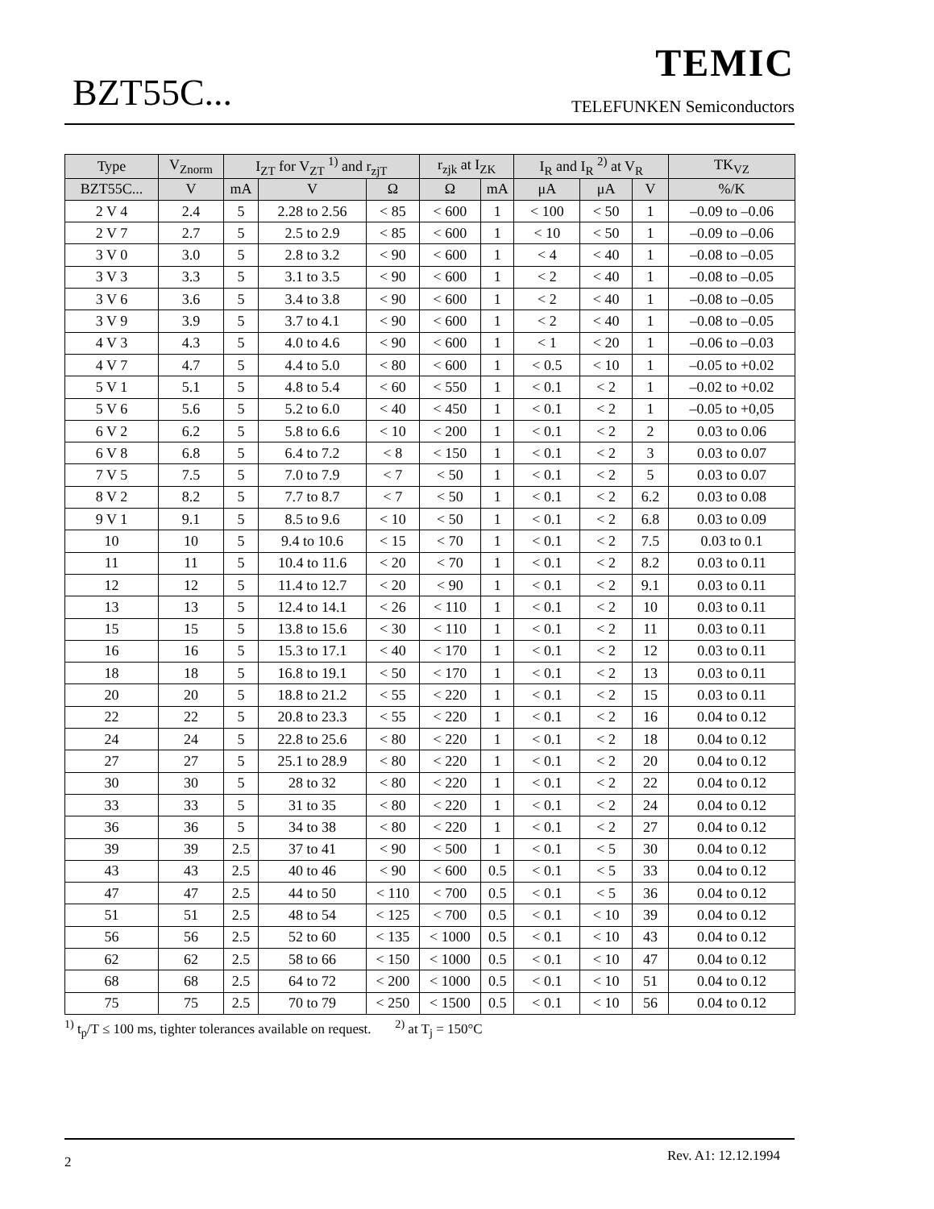BZT55C...
TEMIC
TELEFUNKEN Semiconductors
| Type | V<sub>Znorm</sub> | I<sub>ZT</sub> for V<sub>ZT</sub> <sup>1)</sup> and r<sub>zjT</sub> | | | r<sub>zjk</sub> at I<sub>ZK</sub> | | I<sub>R</sub> and I<sub>R</sub> <sup>2)</sup> at V<sub>R</sub> | | | TK<sub>VZ</sub> |
| --- | --- | --- | --- | --- | --- | --- | --- | --- | --- | --- |
| BZT55C... | V | mA | V | Ω | Ω | mA | μA | μA | V | %/K |
| 2 V 4 | 2.4 | 5 | 2.28 to 2.56 | < 85 | < 600 | 1 | < 100 | < 50 | 1 | –0.09 to –0.06 |
| 2 V 7 | 2.7 | 5 | 2.5 to 2.9 | < 85 | < 600 | 1 | < 10 | < 50 | 1 | –0.09 to –0.06 |
| 3 V 0 | 3.0 | 5 | 2.8 to 3.2 | < 90 | < 600 | 1 | < 4 | < 40 | 1 | –0.08 to –0.05 |
| 3 V 3 | 3.3 | 5 | 3.1 to 3.5 | < 90 | < 600 | 1 | < 2 | < 40 | 1 | –0.08 to –0.05 |
| 3 V 6 | 3.6 | 5 | 3.4 to 3.8 | < 90 | < 600 | 1 | < 2 | < 40 | 1 | –0.08 to –0.05 |
| 3 V 9 | 3.9 | 5 | 3.7 to 4.1 | < 90 | < 600 | 1 | < 2 | < 40 | 1 | –0.08 to –0.05 |
| 4 V 3 | 4.3 | 5 | 4.0 to 4.6 | < 90 | < 600 | 1 | < 1 | < 20 | 1 | –0.06 to –0.03 |
| 4 V 7 | 4.7 | 5 | 4.4 to 5.0 | < 80 | < 600 | 1 | < 0.5 | < 10 | 1 | –0.05 to +0.02 |
| 5 V 1 | 5.1 | 5 | 4.8 to 5.4 | < 60 | < 550 | 1 | < 0.1 | < 2 | 1 | –0.02 to +0.02 |
| 5 V 6 | 5.6 | 5 | 5.2 to 6.0 | < 40 | < 450 | 1 | < 0.1 | < 2 | 1 | –0.05 to +0,05 |
| 6 V 2 | 6.2 | 5 | 5.8 to 6.6 | < 10 | < 200 | 1 | < 0.1 | < 2 | 2 | 0.03 to 0.06 |
| 6 V 8 | 6.8 | 5 | 6.4 to 7.2 | < 8 | < 150 | 1 | < 0.1 | < 2 | 3 | 0.03 to 0.07 |
| 7 V 5 | 7.5 | 5 | 7.0 to 7.9 | < 7 | < 50 | 1 | < 0.1 | < 2 | 5 | 0.03 to 0.07 |
| 8 V 2 | 8.2 | 5 | 7.7 to 8.7 | < 7 | < 50 | 1 | < 0.1 | < 2 | 6.2 | 0.03 to 0.08 |
| 9 V 1 | 9.1 | 5 | 8.5 to 9.6 | < 10 | < 50 | 1 | < 0.1 | < 2 | 6.8 | 0.03 to 0.09 |
| 10 | 10 | 5 | 9.4 to 10.6 | < 15 | < 70 | 1 | < 0.1 | < 2 | 7.5 | 0.03 to 0.1 |
| 11 | 11 | 5 | 10.4 to 11.6 | < 20 | < 70 | 1 | < 0.1 | < 2 | 8.2 | 0.03 to 0.11 |
| 12 | 12 | 5 | 11.4 to 12.7 | < 20 | < 90 | 1 | < 0.1 | < 2 | 9.1 | 0.03 to 0.11 |
| 13 | 13 | 5 | 12.4 to 14.1 | < 26 | < 110 | 1 | < 0.1 | < 2 | 10 | 0.03 to 0.11 |
| 15 | 15 | 5 | 13.8 to 15.6 | < 30 | < 110 | 1 | < 0.1 | < 2 | 11 | 0.03 to 0.11 |
| 16 | 16 | 5 | 15.3 to 17.1 | < 40 | < 170 | 1 | < 0.1 | < 2 | 12 | 0.03 to 0.11 |
| 18 | 18 | 5 | 16.8 to 19.1 | < 50 | < 170 | 1 | < 0.1 | < 2 | 13 | 0.03 to 0.11 |
| 20 | 20 | 5 | 18.8 to 21.2 | < 55 | < 220 | 1 | < 0.1 | < 2 | 15 | 0.03 to 0.11 |
| 22 | 22 | 5 | 20.8 to 23.3 | < 55 | < 220 | 1 | < 0.1 | < 2 | 16 | 0.04 to 0.12 |
| 24 | 24 | 5 | 22.8 to 25.6 | < 80 | < 220 | 1 | < 0.1 | < 2 | 18 | 0.04 to 0.12 |
| 27 | 27 | 5 | 25.1 to 28.9 | < 80 | < 220 | 1 | < 0.1 | < 2 | 20 | 0.04 to 0.12 |
| 30 | 30 | 5 | 28 to 32 | < 80 | < 220 | 1 | < 0.1 | < 2 | 22 | 0.04 to 0.12 |
| 33 | 33 | 5 | 31 to 35 | < 80 | < 220 | 1 | < 0.1 | < 2 | 24 | 0.04 to 0.12 |
| 36 | 36 | 5 | 34 to 38 | < 80 | < 220 | 1 | < 0.1 | < 2 | 27 | 0.04 to 0.12 |
| 39 | 39 | 2.5 | 37 to 41 | < 90 | < 500 | 1 | < 0.1 | < 5 | 30 | 0.04 to 0.12 |
| 43 | 43 | 2.5 | 40 to 46 | < 90 | < 600 | 0.5 | < 0.1 | < 5 | 33 | 0.04 to 0.12 |
| 47 | 47 | 2.5 | 44 to 50 | < 110 | < 700 | 0.5 | < 0.1 | < 5 | 36 | 0.04 to 0.12 |
| 51 | 51 | 2.5 | 48 to 54 | < 125 | < 700 | 0.5 | < 0.1 | < 10 | 39 | 0.04 to 0.12 |
| 56 | 56 | 2.5 | 52 to 60 | < 135 | < 1000 | 0.5 | < 0.1 | < 10 | 43 | 0.04 to 0.12 |
| 62 | 62 | 2.5 | 58 to 66 | < 150 | < 1000 | 0.5 | < 0.1 | < 10 | 47 | 0.04 to 0.12 |
| 68 | 68 | 2.5 | 64 to 72 | < 200 | < 1000 | 0.5 | < 0.1 | < 10 | 51 | 0.04 to 0.12 |
| 75 | 75 | 2.5 | 70 to 79 | < 250 | < 1500 | 0.5 | < 0.1 | < 10 | 56 | 0.04 to 0.12 |
<sup>1)</sup> t<sub>p</sub>/T ≤ 100 ms, tighter tolerances available on request. <sup>2)</sup> at T<sub>j</sub> = 150°C
2 Rev. A1: 12.12.1994